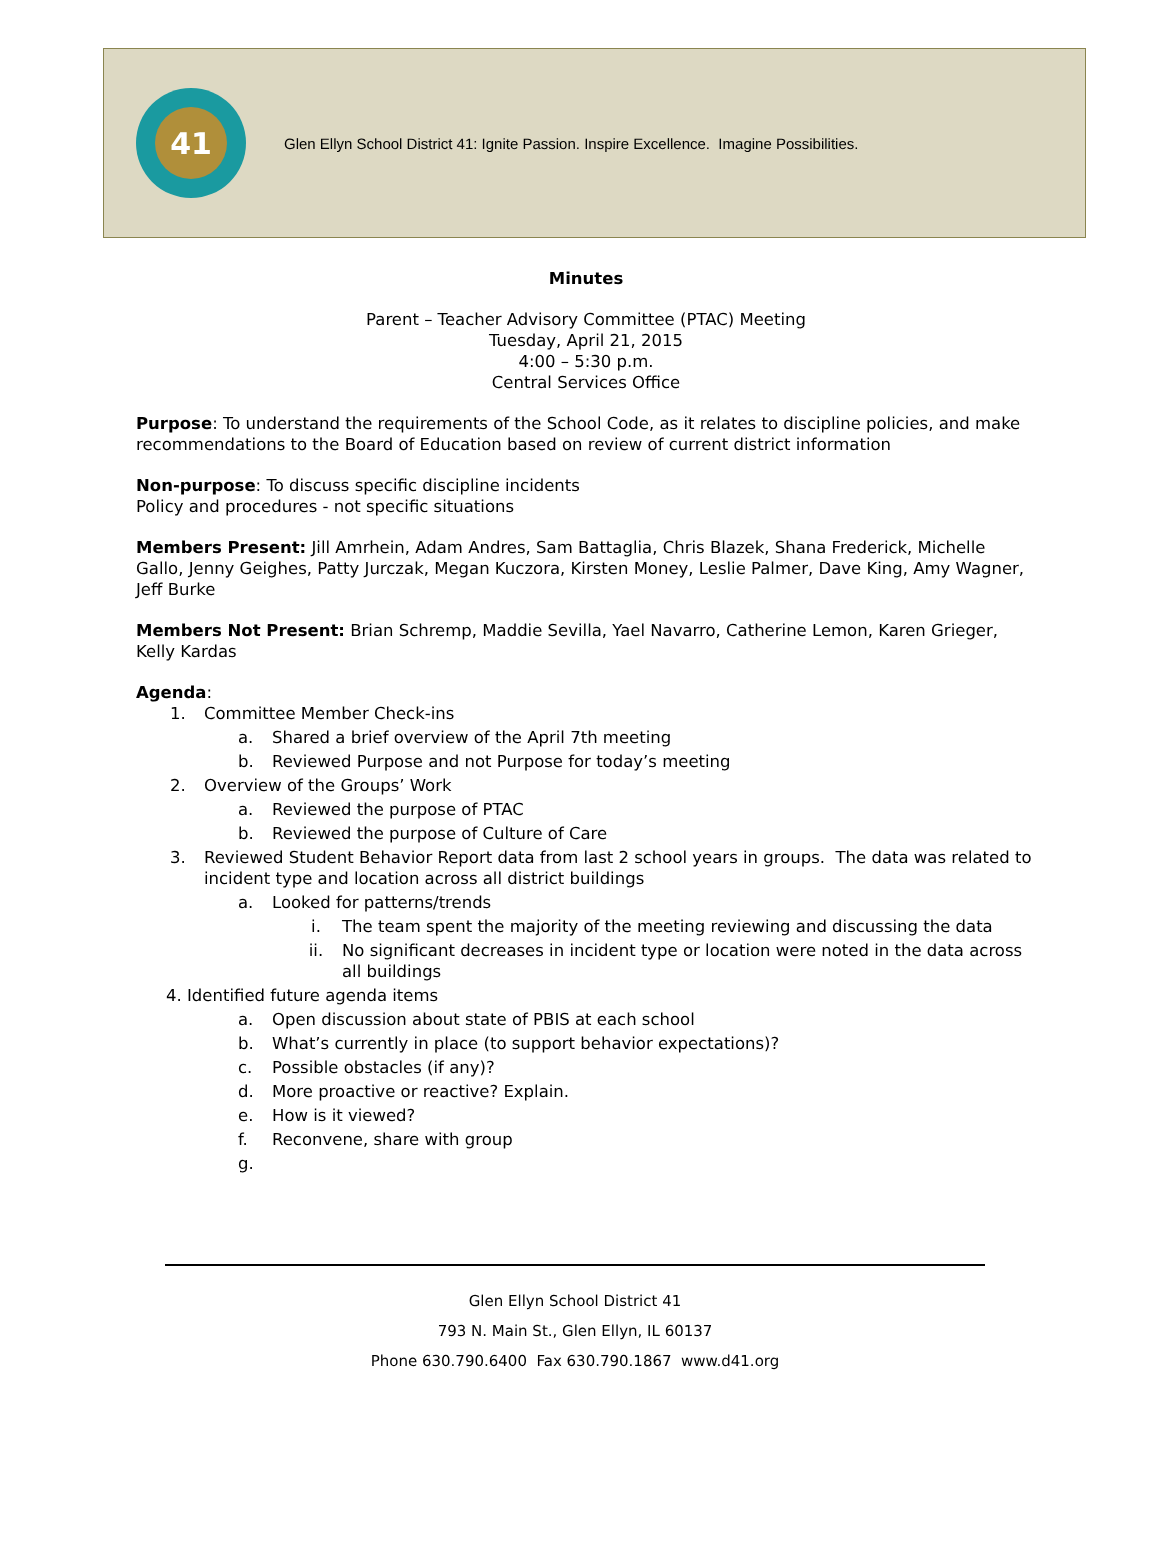41
Glen Ellyn School District 41: Ignite Passion. Inspire Excellence. Imagine Possibilities.
Minutes
Parent – Teacher Advisory Committee (PTAC) Meeting
Tuesday, April 21, 2015
4:00 – 5:30 p.m.
Central Services Office
Purpose: To understand the requirements of the School Code, as it relates to discipline policies, and make recommendations to the Board of Education based on review of current district information
Non-purpose: To discuss specific discipline incidents
Policy and procedures - not specific situations
Members Present: Jill Amrhein, Adam Andres, Sam Battaglia, Chris Blazek, Shana Frederick, Michelle Gallo, Jenny Geighes, Patty Jurczak, Megan Kuczora, Kirsten Money, Leslie Palmer, Dave King, Amy Wagner, Jeff Burke
Members Not Present: Brian Schremp, Maddie Sevilla, Yael Navarro, Catherine Lemon, Karen Grieger, Kelly Kardas
Agenda:
1. Committee Member Check-ins
a. Shared a brief overview of the April 7th meeting
b. Reviewed Purpose and not Purpose for today’s meeting
2. Overview of the Groups’ Work
a. Reviewed the purpose of PTAC
b. Reviewed the purpose of Culture of Care
3. Reviewed Student Behavior Report data from last 2 school years in groups. The data was related to incident type and location across all district buildings
a. Looked for patterns/trends
i. The team spent the majority of the meeting reviewing and discussing the data
ii. No significant decreases in incident type or location were noted in the data across all buildings
4. Identified future agenda items
a. Open discussion about state of PBIS at each school
b. What’s currently in place (to support behavior expectations)?
c. Possible obstacles (if any)?
d. More proactive or reactive? Explain.
e. How is it viewed?
f. Reconvene, share with group
g.
Glen Ellyn School District 41
793 N. Main St., Glen Ellyn, IL 60137
Phone 630.790.6400 Fax 630.790.1867 www.d41.org